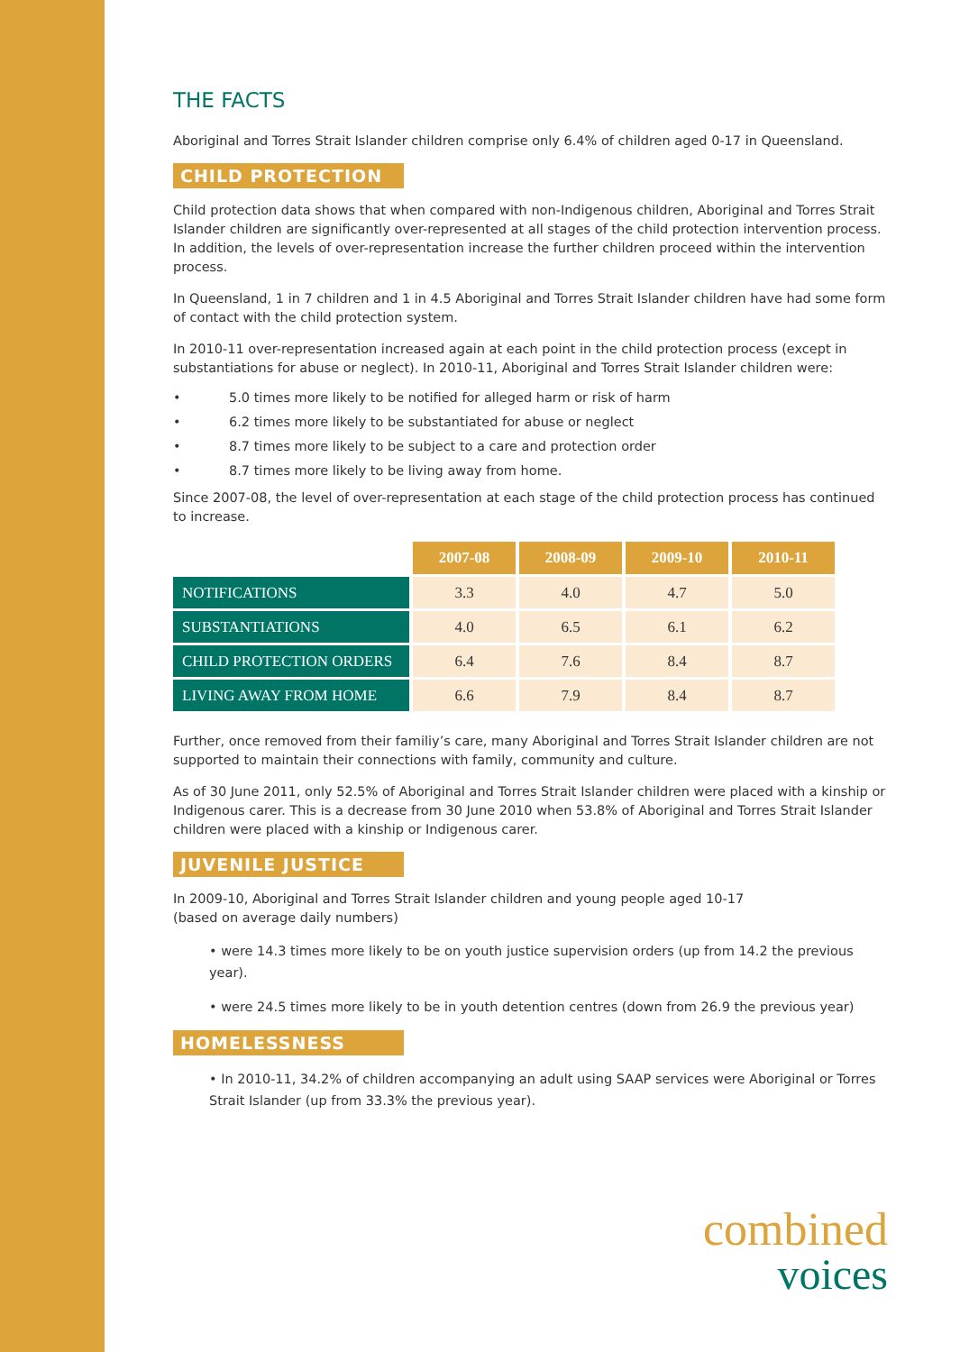THE FACTS
Aboriginal and Torres Strait Islander children comprise only 6.4% of children aged 0-17 in Queensland.
CHILD PROTECTION
Child protection data shows that when compared with non-Indigenous children, Aboriginal and Torres Strait Islander children are significantly over-represented at all stages of the child protection intervention process. In addition, the levels of over-representation increase the further children proceed within the intervention process.
In Queensland, 1 in 7 children and 1 in 4.5 Aboriginal and Torres Strait Islander children have had some form of contact with the child protection system.
In 2010-11 over-representation increased again at each point in the child protection process (except in substantiations for abuse or neglect). In 2010-11, Aboriginal and Torres Strait Islander children were:
• 5.0 times more likely to be notified for alleged harm or risk of harm
• 6.2 times more likely to be substantiated for abuse or neglect
• 8.7 times more likely to be subject to a care and protection order
• 8.7 times more likely to be living away from home.
Since 2007-08, the level of over-representation at each stage of the child protection process has continued to increase.
| | 2007-08 | 2008-09 | 2009-10 | 2010-11 |
| NOTIFICATIONS | 3.3 | 4.0 | 4.7 | 5.0 |
| SUBSTANTIATIONS | 4.0 | 6.5 | 6.1 | 6.2 |
| CHILD PROTECTION ORDERS | 6.4 | 7.6 | 8.4 | 8.7 |
| LIVING AWAY FROM HOME | 6.6 | 7.9 | 8.4 | 8.7 |
Further, once removed from their familiy’s care, many Aboriginal and Torres Strait Islander children are not supported to maintain their connections with family, community and culture.
As of 30 June 2011, only 52.5% of Aboriginal and Torres Strait Islander children were placed with a kinship or Indigenous carer. This is a decrease from 30 June 2010 when 53.8% of Aboriginal and Torres Strait Islander children were placed with a kinship or Indigenous carer.
JUVENILE JUSTICE
In 2009-10, Aboriginal and Torres Strait Islander children and young people aged 10-17
(based on average daily numbers)
• were 14.3 times more likely to be on youth justice supervision orders (up from 14.2 the previous year).
• were 24.5 times more likely to be in youth detention centres (down from 26.9 the previous year)
HOMELESSNESS
• In 2010-11, 34.2% of children accompanying an adult using SAAP services were Aboriginal or Torres Strait Islander (up from 33.3% the previous year).
combined
voices